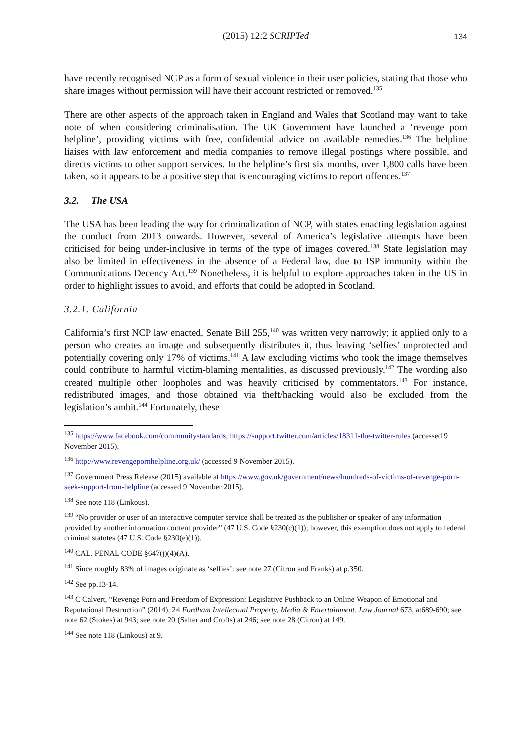(2015) 12:2 SCRIPTed 134
have recently recognised NCP as a form of sexual violence in their user policies, stating that those who share images without permission will have their account restricted or removed.<sup>135</sup>
There are other aspects of the approach taken in England and Wales that Scotland may want to take note of when considering criminalisation. The UK Government have launched a ‘revenge porn helpline’, providing victims with free, confidential advice on available remedies.<sup>136</sup> The helpline liaises with law enforcement and media companies to remove illegal postings where possible, and directs victims to other support services. In the helpline’s first six months, over 1,800 calls have been taken, so it appears to be a positive step that is encouraging victims to report offences.<sup>137</sup>
3.2. The USA
The USA has been leading the way for criminalization of NCP, with states enacting legislation against the conduct from 2013 onwards. However, several of America’s legislative attempts have been criticised for being under-inclusive in terms of the type of images covered.<sup>138</sup> State legislation may also be limited in effectiveness in the absence of a Federal law, due to ISP immunity within the Communications Decency Act.<sup>139</sup> Nonetheless, it is helpful to explore approaches taken in the US in order to highlight issues to avoid, and efforts that could be adopted in Scotland.
3.2.1. California
California’s first NCP law enacted, Senate Bill 255,<sup>140</sup> was written very narrowly; it applied only to a person who creates an image and subsequently distributes it, thus leaving ‘selfies’ unprotected and potentially covering only 17% of victims.<sup>141</sup> A law excluding victims who took the image themselves could contribute to harmful victim-blaming mentalities, as discussed previously.<sup>142</sup> The wording also created multiple other loopholes and was heavily criticised by commentators.<sup>143</sup> For instance, redistributed images, and those obtained via theft/hacking would also be excluded from the legislation’s ambit.<sup>144</sup> Fortunately, these
<sup>135</sup> https://www.facebook.com/communitystandards; https://support.twitter.com/articles/18311-the-twitter-rules (accessed 9 November 2015).
<sup>136</sup> http://www.revengepornhelpline.org.uk/ (accessed 9 November 2015).
<sup>137</sup> Government Press Release (2015) available at https://www.gov.uk/government/news/hundreds-of-victims-of-revenge-porn-seek-support-from-helpline (accessed 9 November 2015).
<sup>138</sup> See note 118 (Linkous).
<sup>139</sup> “No provider or user of an interactive computer service shall be treated as the publisher or speaker of any information provided by another information content provider” (47 U.S. Code §230(c)(1)); however, this exemption does not apply to federal criminal statutes (47 U.S. Code §230(e)(1)).
<sup>140</sup> CAL. PENAL CODE §647(j)(4)(A).
<sup>141</sup> Since roughly 83% of images originate as ‘selfies’: see note 27 (Citron and Franks) at p.350.
<sup>142</sup> See pp.13-14.
<sup>143</sup> C Calvert, “Revenge Porn and Freedom of Expression: Legislative Pushback to an Online Weapon of Emotional and Reputational Destruction” (2014), 24 Fordham Intellectual Property, Media & Entertainment. Law Journal 673, at689-690; see note 62 (Stokes) at 943; see note 20 (Salter and Crofts) at 246; see note 28 (Citron) at 149.
<sup>144</sup> See note 118 (Linkous) at 9.